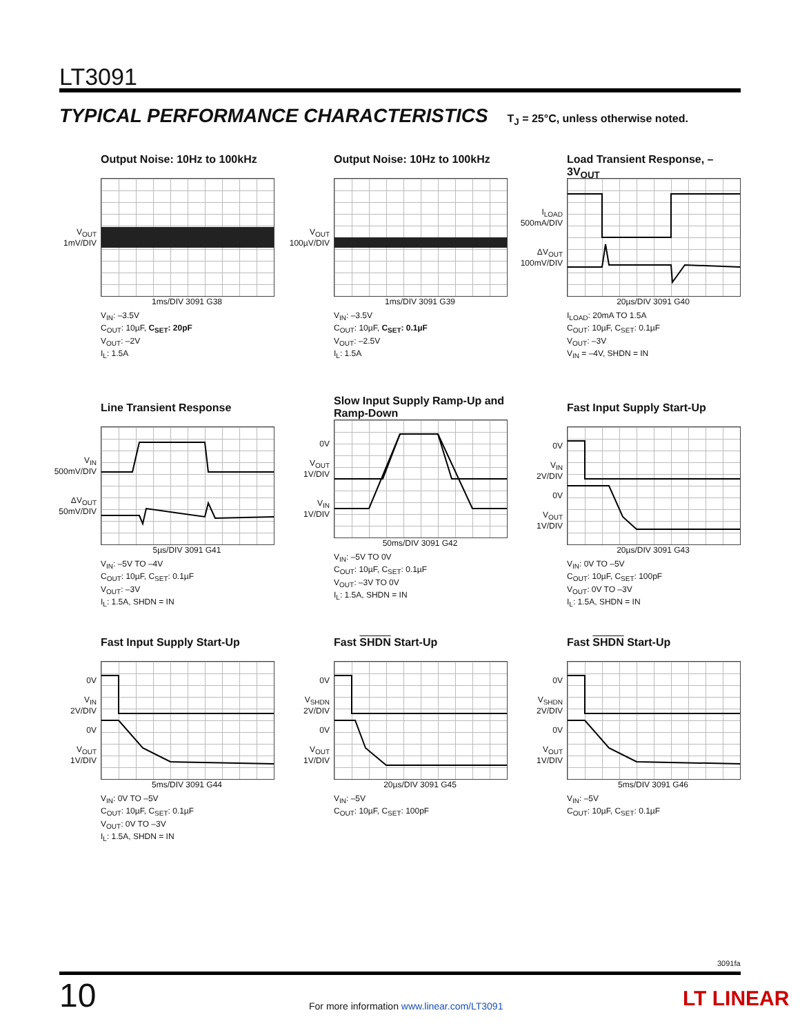LT3091
TYPICAL PERFORMANCE CHARACTERISTICS T<sub>J</sub> = 25°C, unless otherwise noted.
Output Noise: 10Hz to 100kHz
V<sub>OUT</sub>
1mV/DIV
1ms/DIV 3091 G38
V<sub>IN</sub>: –3.5V
C<sub>OUT</sub>: 10µF, C<sub>SET</sub>: 20pF
V<sub>OUT</sub>: –2V
I<sub>L</sub>: 1.5A
Output Noise: 10Hz to 100kHz
V<sub>OUT</sub>
100µV/DIV
1ms/DIV 3091 G39
V<sub>IN</sub>: –3.5V
C<sub>OUT</sub>: 10µF, C<sub>SET</sub>: 0.1µF
V<sub>OUT</sub>: –2.5V
I<sub>L</sub>: 1.5A
Load Transient Response, –3V<sub>OUT</sub>
I<sub>LOAD</sub>
500mA/DIV
ΔV<sub>OUT</sub>
100mV/DIV
20µs/DIV 3091 G40
I<sub>LOAD</sub>: 20mA TO 1.5A
C<sub>OUT</sub>: 10µF, C<sub>SET</sub>: 0.1µF
V<sub>OUT</sub>: –3V
V<sub>IN</sub> = –4V, SHDN = IN
Line Transient Response
V<sub>IN</sub>
500mV/DIV
ΔV<sub>OUT</sub>
50mV/DIV
5µs/DIV 3091 G41
V<sub>IN</sub>: –5V TO –4V
C<sub>OUT</sub>: 10µF, C<sub>SET</sub>: 0.1µF
V<sub>OUT</sub>: –3V
I<sub>L</sub>: 1.5A, SHDN = IN
Slow Input Supply Ramp-Up and Ramp-Down
0V
V<sub>OUT</sub>
1V/DIV
V<sub>IN</sub>
1V/DIV
50ms/DIV 3091 G42
V<sub>IN</sub>: –5V TO 0V
C<sub>OUT</sub>: 10µF, C<sub>SET</sub>: 0.1µF
V<sub>OUT</sub>: –3V TO 0V
I<sub>L</sub>: 1.5A, SHDN = IN
Fast Input Supply Start-Up
0V
V<sub>IN</sub>
2V/DIV
0V
V<sub>OUT</sub>
1V/DIV
20µs/DIV 3091 G43
V<sub>IN</sub>: 0V TO –5V
C<sub>OUT</sub>: 10µF, C<sub>SET</sub>: 100pF
V<sub>OUT</sub>: 0V TO –3V
I<sub>L</sub>: 1.5A, SHDN = IN
Fast Input Supply Start-Up
0V
V<sub>IN</sub>
2V/DIV
0V
V<sub>OUT</sub>
1V/DIV
5ms/DIV 3091 G44
V<sub>IN</sub>: 0V TO –5V
C<sub>OUT</sub>: 10µF, C<sub>SET</sub>: 0.1µF
V<sub>OUT</sub>: 0V TO –3V
I<sub>L</sub>: 1.5A, SHDN = IN
Fast SHDN Start-Up
0V
V<sub>SHDN</sub>
2V/DIV
0V
V<sub>OUT</sub>
1V/DIV
20µs/DIV 3091 G45
V<sub>IN</sub>: –5V
C<sub>OUT</sub>: 10µF, C<sub>SET</sub>: 100pF
Fast SHDN Start-Up
0V
V<sub>SHDN</sub>
2V/DIV
0V
V<sub>OUT</sub>
1V/DIV
5ms/DIV 3091 G46
V<sub>IN</sub>: –5V
C<sub>OUT</sub>: 10µF, C<sub>SET</sub>: 0.1µF
3091fa
10
For more information www.linear.com/LT3091
LT LINEAR